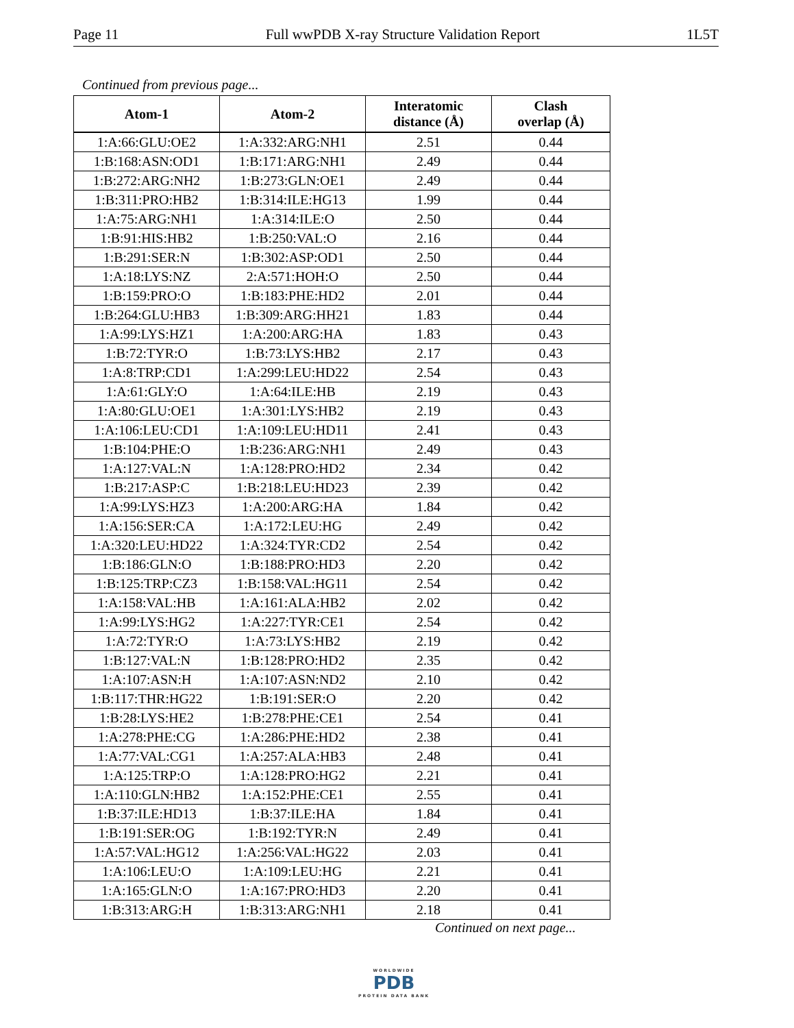Page 11 Full wwPDB X-ray Structure Validation Report 1L5T
Continued from previous page...
| Atom-1 | Atom-2 | Interatomic distance (Å) | Clash overlap (Å) |
| --- | --- | --- | --- |
| 1:A:66:GLU:OE2 | 1:A:332:ARG:NH1 | 2.51 | 0.44 |
| 1:B:168:ASN:OD1 | 1:B:171:ARG:NH1 | 2.49 | 0.44 |
| 1:B:272:ARG:NH2 | 1:B:273:GLN:OE1 | 2.49 | 0.44 |
| 1:B:311:PRO:HB2 | 1:B:314:ILE:HG13 | 1.99 | 0.44 |
| 1:A:75:ARG:NH1 | 1:A:314:ILE:O | 2.50 | 0.44 |
| 1:B:91:HIS:HB2 | 1:B:250:VAL:O | 2.16 | 0.44 |
| 1:B:291:SER:N | 1:B:302:ASP:OD1 | 2.50 | 0.44 |
| 1:A:18:LYS:NZ | 2:A:571:HOH:O | 2.50 | 0.44 |
| 1:B:159:PRO:O | 1:B:183:PHE:HD2 | 2.01 | 0.44 |
| 1:B:264:GLU:HB3 | 1:B:309:ARG:HH21 | 1.83 | 0.44 |
| 1:A:99:LYS:HZ1 | 1:A:200:ARG:HA | 1.83 | 0.43 |
| 1:B:72:TYR:O | 1:B:73:LYS:HB2 | 2.17 | 0.43 |
| 1:A:8:TRP:CD1 | 1:A:299:LEU:HD22 | 2.54 | 0.43 |
| 1:A:61:GLY:O | 1:A:64:ILE:HB | 2.19 | 0.43 |
| 1:A:80:GLU:OE1 | 1:A:301:LYS:HB2 | 2.19 | 0.43 |
| 1:A:106:LEU:CD1 | 1:A:109:LEU:HD11 | 2.41 | 0.43 |
| 1:B:104:PHE:O | 1:B:236:ARG:NH1 | 2.49 | 0.43 |
| 1:A:127:VAL:N | 1:A:128:PRO:HD2 | 2.34 | 0.42 |
| 1:B:217:ASP:C | 1:B:218:LEU:HD23 | 2.39 | 0.42 |
| 1:A:99:LYS:HZ3 | 1:A:200:ARG:HA | 1.84 | 0.42 |
| 1:A:156:SER:CA | 1:A:172:LEU:HG | 2.49 | 0.42 |
| 1:A:320:LEU:HD22 | 1:A:324:TYR:CD2 | 2.54 | 0.42 |
| 1:B:186:GLN:O | 1:B:188:PRO:HD3 | 2.20 | 0.42 |
| 1:B:125:TRP:CZ3 | 1:B:158:VAL:HG11 | 2.54 | 0.42 |
| 1:A:158:VAL:HB | 1:A:161:ALA:HB2 | 2.02 | 0.42 |
| 1:A:99:LYS:HG2 | 1:A:227:TYR:CE1 | 2.54 | 0.42 |
| 1:A:72:TYR:O | 1:A:73:LYS:HB2 | 2.19 | 0.42 |
| 1:B:127:VAL:N | 1:B:128:PRO:HD2 | 2.35 | 0.42 |
| 1:A:107:ASN:H | 1:A:107:ASN:ND2 | 2.10 | 0.42 |
| 1:B:117:THR:HG22 | 1:B:191:SER:O | 2.20 | 0.42 |
| 1:B:28:LYS:HE2 | 1:B:278:PHE:CE1 | 2.54 | 0.41 |
| 1:A:278:PHE:CG | 1:A:286:PHE:HD2 | 2.38 | 0.41 |
| 1:A:77:VAL:CG1 | 1:A:257:ALA:HB3 | 2.48 | 0.41 |
| 1:A:125:TRP:O | 1:A:128:PRO:HG2 | 2.21 | 0.41 |
| 1:A:110:GLN:HB2 | 1:A:152:PHE:CE1 | 2.55 | 0.41 |
| 1:B:37:ILE:HD13 | 1:B:37:ILE:HA | 1.84 | 0.41 |
| 1:B:191:SER:OG | 1:B:192:TYR:N | 2.49 | 0.41 |
| 1:A:57:VAL:HG12 | 1:A:256:VAL:HG22 | 2.03 | 0.41 |
| 1:A:106:LEU:O | 1:A:109:LEU:HG | 2.21 | 0.41 |
| 1:A:165:GLN:O | 1:A:167:PRO:HD3 | 2.20 | 0.41 |
| 1:B:313:ARG:H | 1:B:313:ARG:NH1 | 2.18 | 0.41 |
Continued on next page...
WORLDWIDE
PDB
PROTEIN DATA BANK